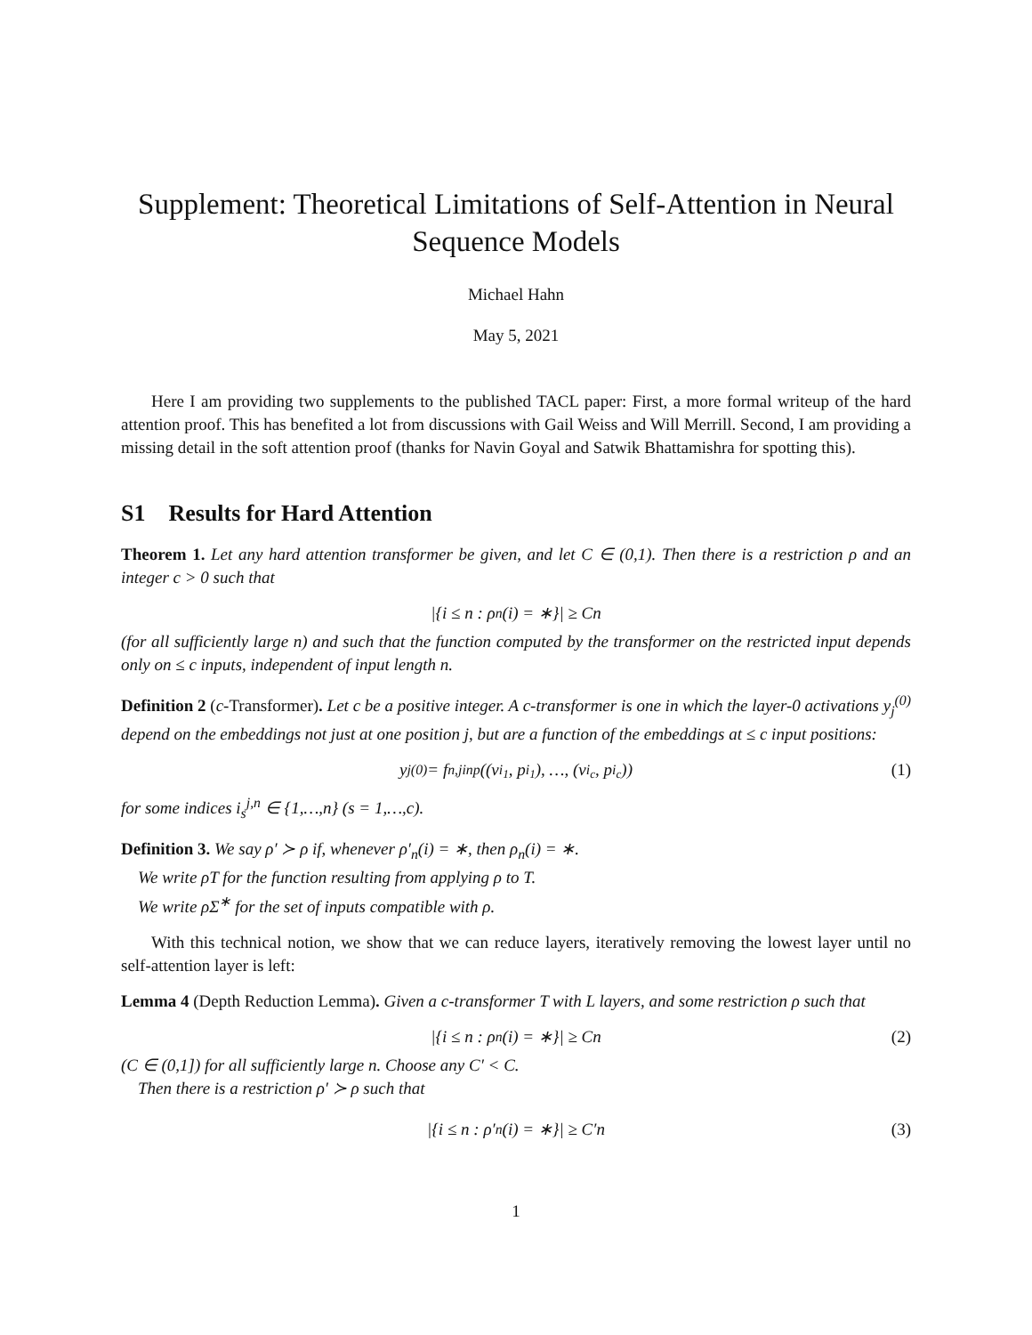Supplement: Theoretical Limitations of Self-Attention in Neural Sequence Models
Michael Hahn
May 5, 2021
Here I am providing two supplements to the published TACL paper: First, a more formal writeup of the hard attention proof. This has benefited a lot from discussions with Gail Weiss and Will Merrill. Second, I am providing a missing detail in the soft attention proof (thanks for Navin Goyal and Satwik Bhattamishra for spotting this).
S1 Results for Hard Attention
Theorem 1. Let any hard attention transformer be given, and let C ∈ (0,1). Then there is a restriction ρ and an integer c > 0 such that
|{i ≤ n : ρ<sub>n</sub>(i) = ∗}| ≥ Cn
(for all sufficiently large n) and such that the function computed by the transformer on the restricted input depends only on ≤ c inputs, independent of input length n.
Definition 2 (c-Transformer). Let c be a positive integer. A c-transformer is one in which the layer-0 activations y<sub>j</sub><sup>(0)</sup> depend on the embeddings not just at one position j, but are a function of the embeddings at ≤ c input positions:
y<sub>j</sub><sup>(0)</sup> = f<sub>n,j</sub><sup>inp</sup>((v<sub>i<sub>1</sub></sub>, p<sub>i<sub>1</sub></sub>), …, (v<sub>i<sub>c</sub></sub>, p<sub>i<sub>c</sub></sub>)) (1)
for some indices i<sub>s</sub><sup>j,n</sup> ∈ {1,…,n} (s = 1,…,c).
Definition 3. We say ρ′ ≻ ρ if, whenever ρ′<sub>n</sub>(i) = ∗, then ρ<sub>n</sub>(i) = ∗.
We write ρT for the function resulting from applying ρ to T.
We write ρΣ<sup>∗</sup> for the set of inputs compatible with ρ.
With this technical notion, we show that we can reduce layers, iteratively removing the lowest layer until no self-attention layer is left:
Lemma 4 (Depth Reduction Lemma). Given a c-transformer T with L layers, and some restriction ρ such that
|{i ≤ n : ρ<sub>n</sub>(i) = ∗}| ≥ Cn (2)
(C ∈ (0,1]) for all sufficiently large n. Choose any C′ < C.
Then there is a restriction ρ′ ≻ ρ such that
|{i ≤ n : ρ′<sub>n</sub>(i) = ∗}| ≥ C′n (3)
1